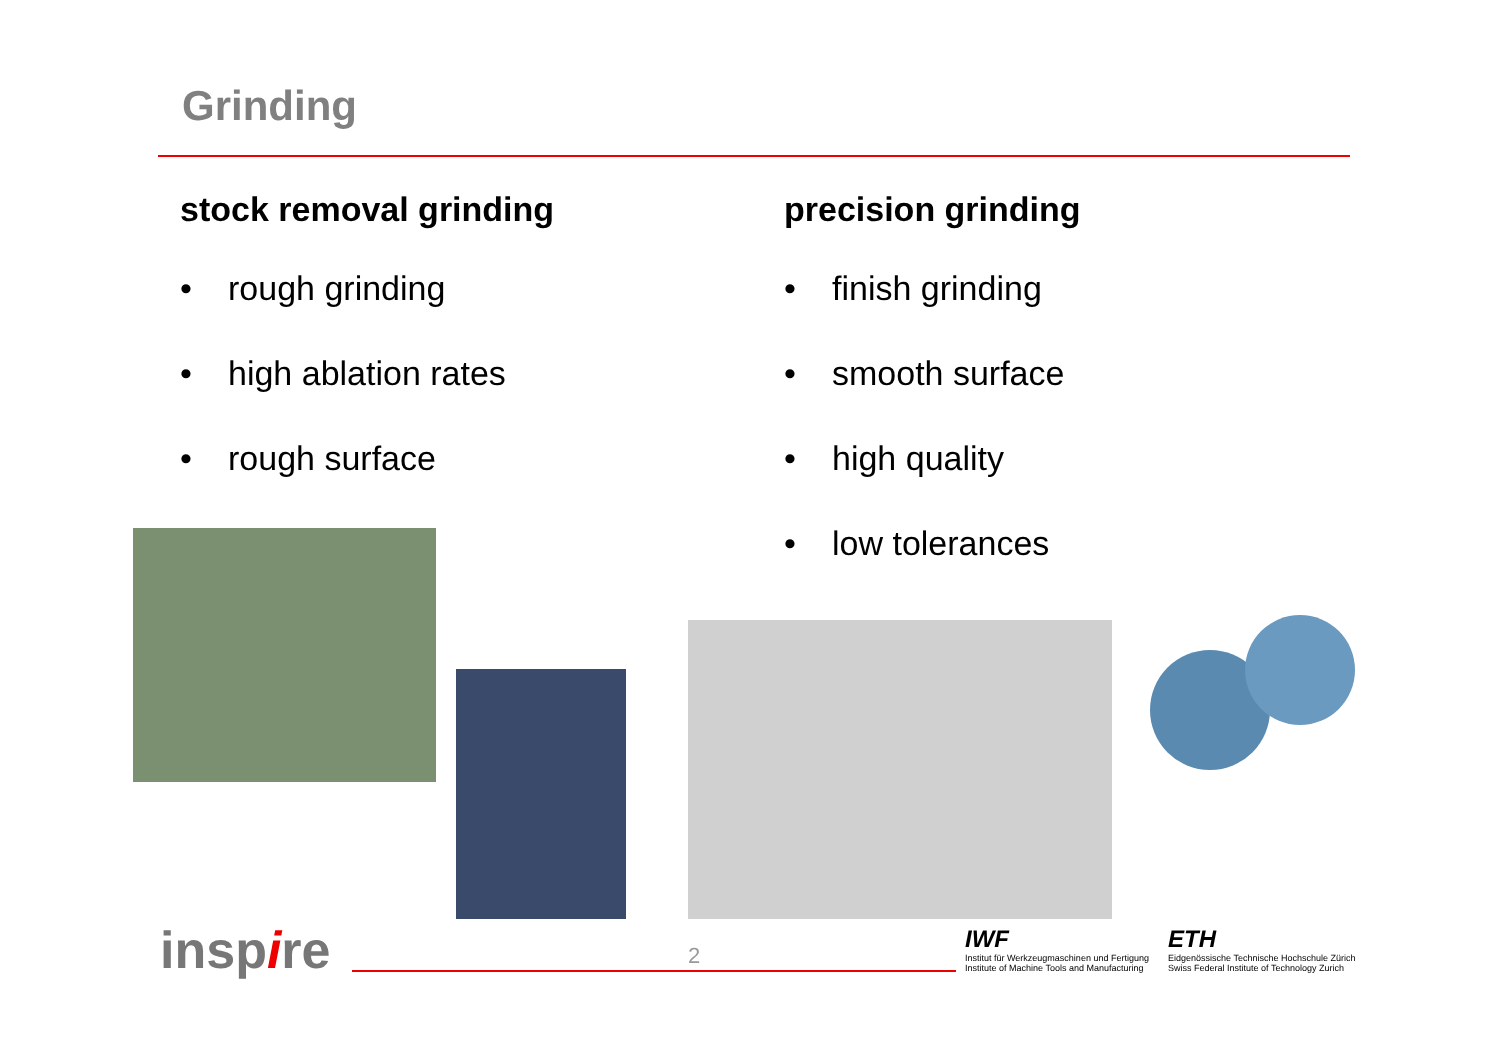Grinding
stock removal grinding
• rough grinding
• high ablation rates
• rough surface
precision grinding
• finish grinding
• smooth surface
• high quality
• low tolerances
inspire 2
IWF
Institut für Werkzeugmaschinen und Fertigung
Institute of Machine Tools and Manufacturing
ETH
Eidgenössische Technische Hochschule Zürich
Swiss Federal Institute of Technology Zurich